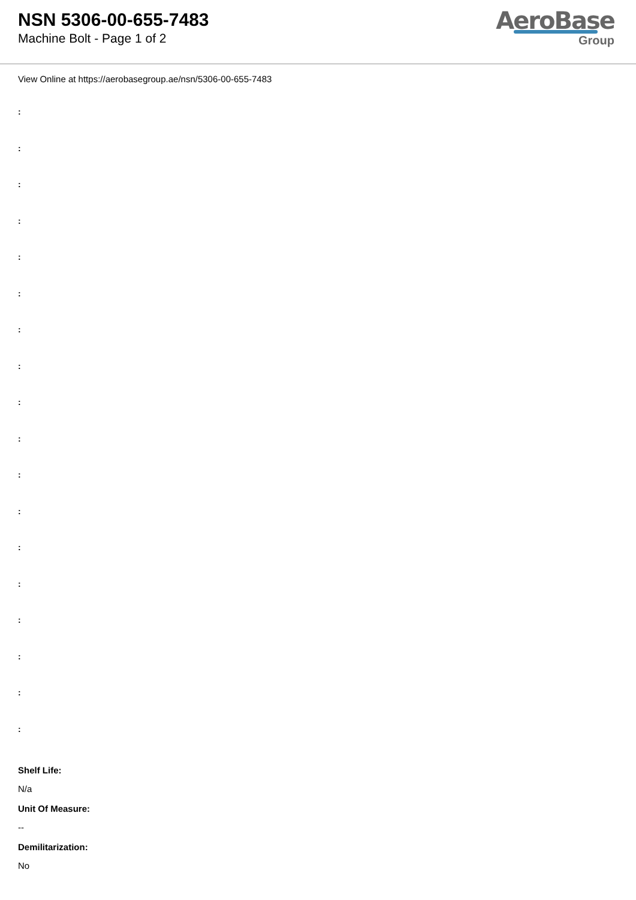NSN 5306-00-655-7483
Machine Bolt - Page 1 of 2
AeroBase
Group
View Online at https://aerobasegroup.ae/nsn/5306-00-655-7483
:
:
:
:
:
:
:
:
:
:
:
:
:
:
:
:
:
:
Shelf Life:
N/a
Unit Of Measure:
--
Demilitarization:
No